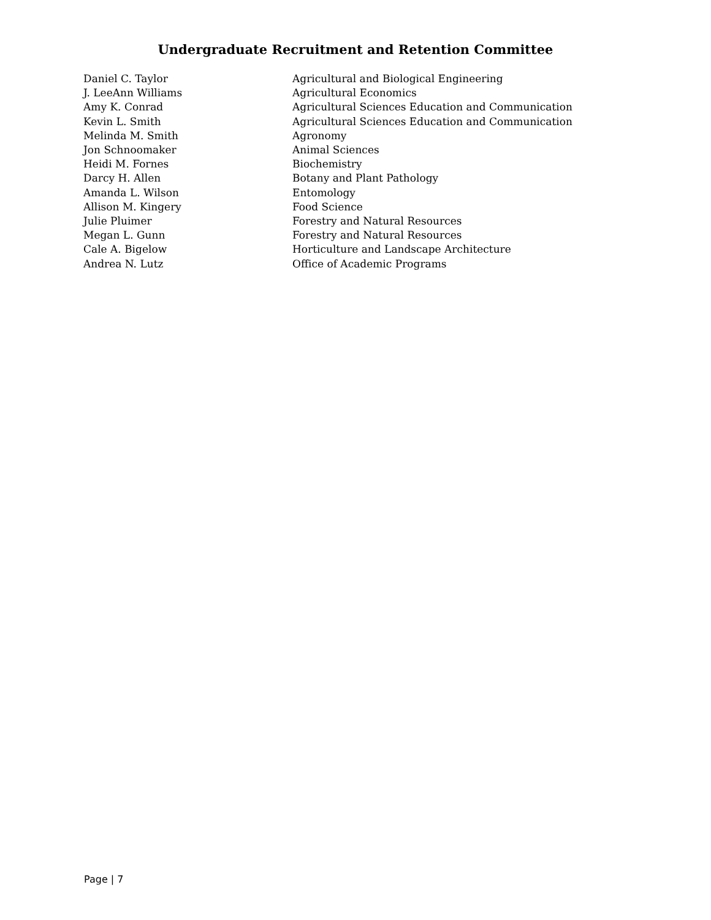Undergraduate Recruitment and Retention Committee
| Daniel C. Taylor | Agricultural and Biological Engineering |
| J. LeeAnn Williams | Agricultural Economics |
| Amy K. Conrad | Agricultural Sciences Education and Communication |
| Kevin L. Smith | Agricultural Sciences Education and Communication |
| Melinda M. Smith | Agronomy |
| Jon Schnoomaker | Animal Sciences |
| Heidi M. Fornes | Biochemistry |
| Darcy H. Allen | Botany and Plant Pathology |
| Amanda L. Wilson | Entomology |
| Allison M. Kingery | Food Science |
| Julie Pluimer | Forestry and Natural Resources |
| Megan L. Gunn | Forestry and Natural Resources |
| Cale A. Bigelow | Horticulture and Landscape Architecture |
| Andrea N. Lutz | Office of Academic Programs |
Page | 7